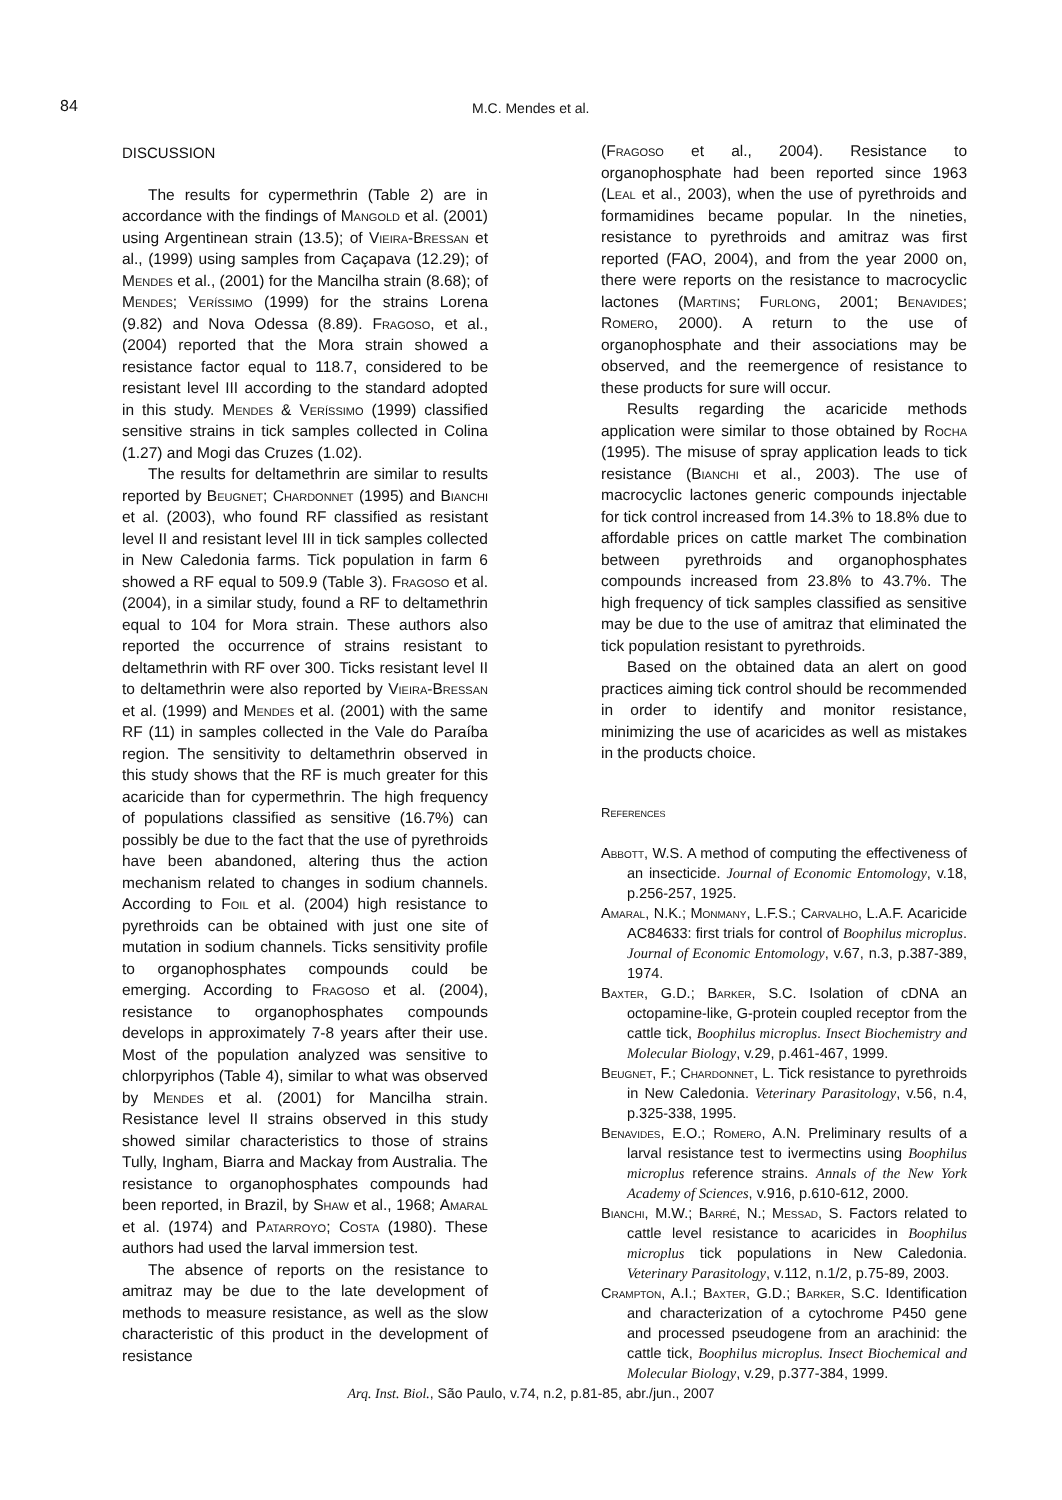84 M.C. Mendes et al.
DISCUSSION
The results for cypermethrin (Table 2) are in accordance with the findings of Mangold et al. (2001) using Argentinean strain (13.5); of Vieira-Bressan et al., (1999) using samples from Caçapava (12.29); of Mendes et al., (2001) for the Mancilha strain (8.68); of Mendes; Veríssimo (1999) for the strains Lorena (9.82) and Nova Odessa (8.89). Fragoso, et al., (2004) reported that the Mora strain showed a resistance factor equal to 118.7, considered to be resistant level III according to the standard adopted in this study. Mendes & Veríssimo (1999) classified sensitive strains in tick samples collected in Colina (1.27) and Mogi das Cruzes (1.02).
The results for deltamethrin are similar to results reported by Beugnet; Chardonnet (1995) and Bianchi et al. (2003), who found RF classified as resistant level II and resistant level III in tick samples collected in New Caledonia farms. Tick population in farm 6 showed a RF equal to 509.9 (Table 3). Fragoso et al. (2004), in a similar study, found a RF to deltamethrin equal to 104 for Mora strain. These authors also reported the occurrence of strains resistant to deltamethrin with RF over 300. Ticks resistant level II to deltamethrin were also reported by Vieira-Bressan et al. (1999) and Mendes et al. (2001) with the same RF (11) in samples collected in the Vale do Paraíba region. The sensitivity to deltamethrin observed in this study shows that the RF is much greater for this acaricide than for cypermethrin. The high frequency of populations classified as sensitive (16.7%) can possibly be due to the fact that the use of pyrethroids have been abandoned, altering thus the action mechanism related to changes in sodium channels. According to Foil et al. (2004) high resistance to pyrethroids can be obtained with just one site of mutation in sodium channels. Ticks sensitivity profile to organophosphates compounds could be emerging. According to Fragoso et al. (2004), resistance to organophosphates compounds develops in approximately 7-8 years after their use. Most of the population analyzed was sensitive to chlorpyriphos (Table 4), similar to what was observed by Mendes et al. (2001) for Mancilha strain. Resistance level II strains observed in this study showed similar characteristics to those of strains Tully, Ingham, Biarra and Mackay from Australia. The resistance to organophosphates compounds had been reported, in Brazil, by Shaw et al., 1968; Amaral et al. (1974) and Patarroyo; Costa (1980). These authors had used the larval immersion test.
The absence of reports on the resistance to amitraz may be due to the late development of methods to measure resistance, as well as the slow characteristic of this product in the development of resistance
(Fragoso et al., 2004). Resistance to organophosphate had been reported since 1963 (Leal et al., 2003), when the use of pyrethroids and formamidines became popular. In the nineties, resistance to pyrethroids and amitraz was first reported (FAO, 2004), and from the year 2000 on, there were reports on the resistance to macrocyclic lactones (Martins; Furlong, 2001; Benavides; Romero, 2000). A return to the use of organophosphate and their associations may be observed, and the reemergence of resistance to these products for sure will occur.
Results regarding the acaricide methods application were similar to those obtained by Rocha (1995). The misuse of spray application leads to tick resistance (Bianchi et al., 2003). The use of macrocyclic lactones generic compounds injectable for tick control increased from 14.3% to 18.8% due to affordable prices on cattle market The combination between pyrethroids and organophosphates compounds increased from 23.8% to 43.7%. The high frequency of tick samples classified as sensitive may be due to the use of amitraz that eliminated the tick population resistant to pyrethroids.
Based on the obtained data an alert on good practices aiming tick control should be recommended in order to identify and monitor resistance, minimizing the use of acaricides as well as mistakes in the products choice.
References
Abbott, W.S. A method of computing the effectiveness of an insecticide. Journal of Economic Entomology, v.18, p.256-257, 1925.
Amaral, N.K.; Monmany, L.F.S.; Carvalho, L.A.F. Acaricide AC84633: first trials for control of Boophilus microplus. Journal of Economic Entomology, v.67, n.3, p.387-389, 1974.
Baxter, G.D.; Barker, S.C. Isolation of cDNA an octopamine-like, G-protein coupled receptor from the cattle tick, Boophilus microplus. Insect Biochemistry and Molecular Biology, v.29, p.461-467, 1999.
Beugnet, F.; Chardonnet, L. Tick resistance to pyrethroids in New Caledonia. Veterinary Parasitology, v.56, n.4, p.325-338, 1995.
Benavides, E.O.; Romero, A.N. Preliminary results of a larval resistance test to ivermectins using Boophilus microplus reference strains. Annals of the New York Academy of Sciences, v.916, p.610-612, 2000.
Bianchi, M.W.; Barré, N.; Messad, S. Factors related to cattle level resistance to acaricides in Boophilus microplus tick populations in New Caledonia. Veterinary Parasitology, v.112, n.1/2, p.75-89, 2003.
Crampton, A.I.; Baxter, G.D.; Barker, S.C. Identification and characterization of a cytochrome P450 gene and processed pseudogene from an arachinid: the cattle tick, Boophilus microplus. Insect Biochemical and Molecular Biology, v.29, p.377-384, 1999.
Arq. Inst. Biol., São Paulo, v.74, n.2, p.81-85, abr./jun., 2007